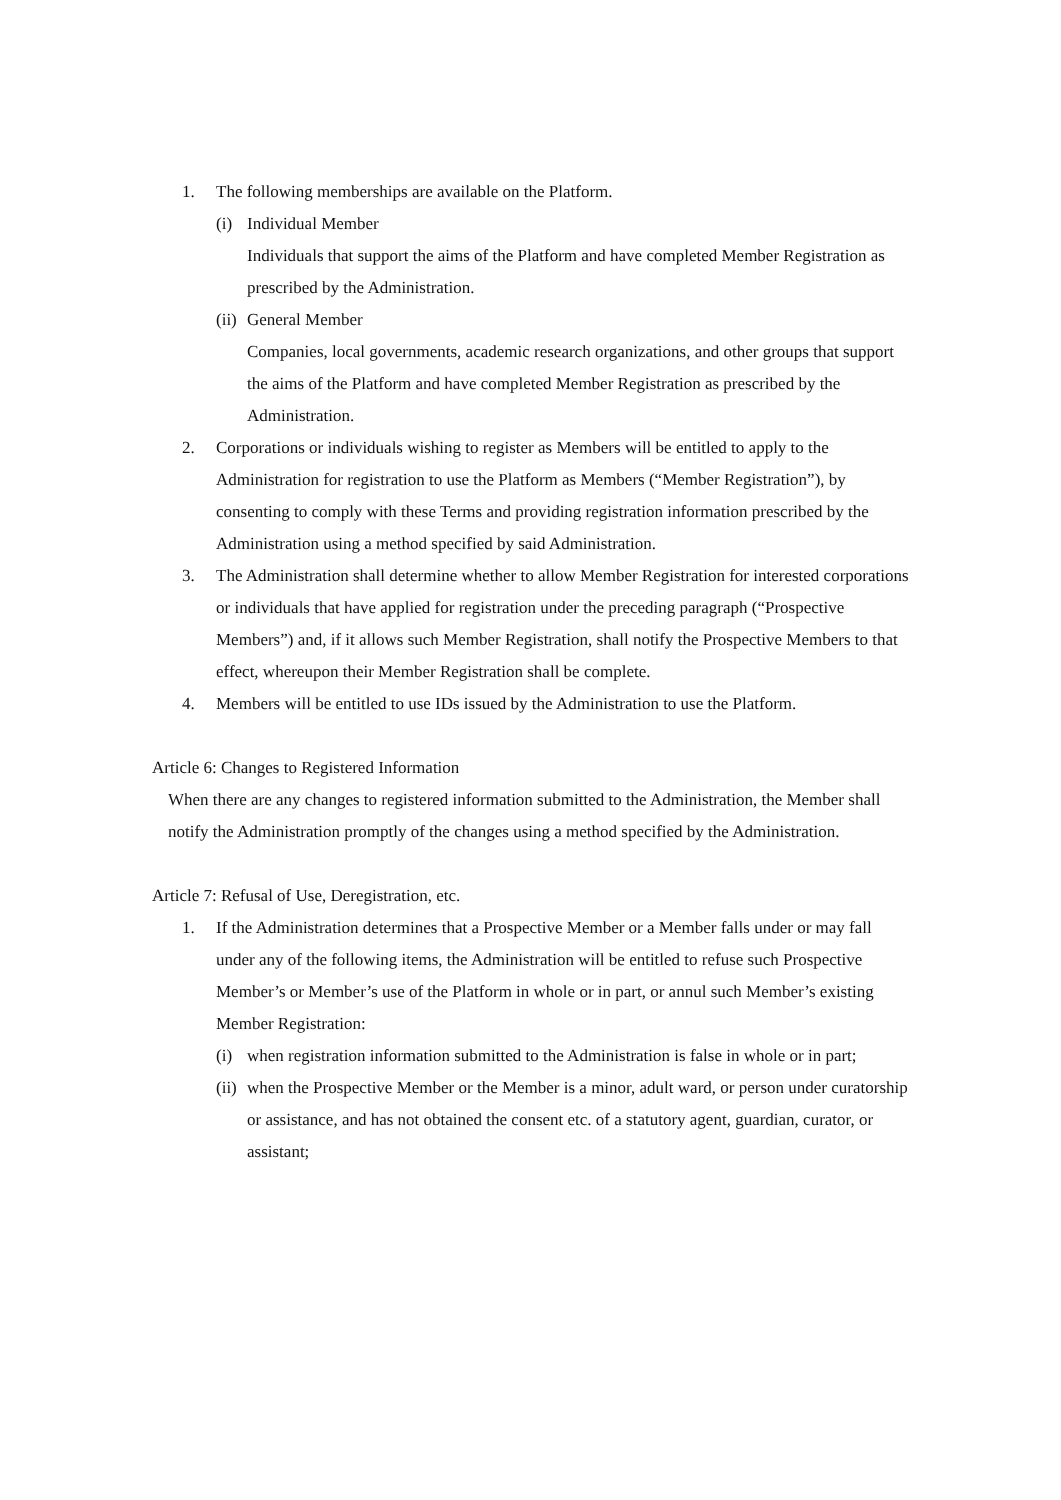1. The following memberships are available on the Platform.
(i) Individual Member
Individuals that support the aims of the Platform and have completed Member Registration as prescribed by the Administration.
(ii) General Member
Companies, local governments, academic research organizations, and other groups that support the aims of the Platform and have completed Member Registration as prescribed by the Administration.
2. Corporations or individuals wishing to register as Members will be entitled to apply to the Administration for registration to use the Platform as Members (“Member Registration”), by consenting to comply with these Terms and providing registration information prescribed by the Administration using a method specified by said Administration.
3. The Administration shall determine whether to allow Member Registration for interested corporations or individuals that have applied for registration under the preceding paragraph (“Prospective Members”) and, if it allows such Member Registration, shall notify the Prospective Members to that effect, whereupon their Member Registration shall be complete.
4. Members will be entitled to use IDs issued by the Administration to use the Platform.
Article 6: Changes to Registered Information
When there are any changes to registered information submitted to the Administration, the Member shall notify the Administration promptly of the changes using a method specified by the Administration.
Article 7: Refusal of Use, Deregistration, etc.
1. If the Administration determines that a Prospective Member or a Member falls under or may fall under any of the following items, the Administration will be entitled to refuse such Prospective Member’s or Member’s use of the Platform in whole or in part, or annul such Member’s existing Member Registration:
(i) when registration information submitted to the Administration is false in whole or in part;
(ii) when the Prospective Member or the Member is a minor, adult ward, or person under curatorship or assistance, and has not obtained the consent etc. of a statutory agent, guardian, curator, or assistant;